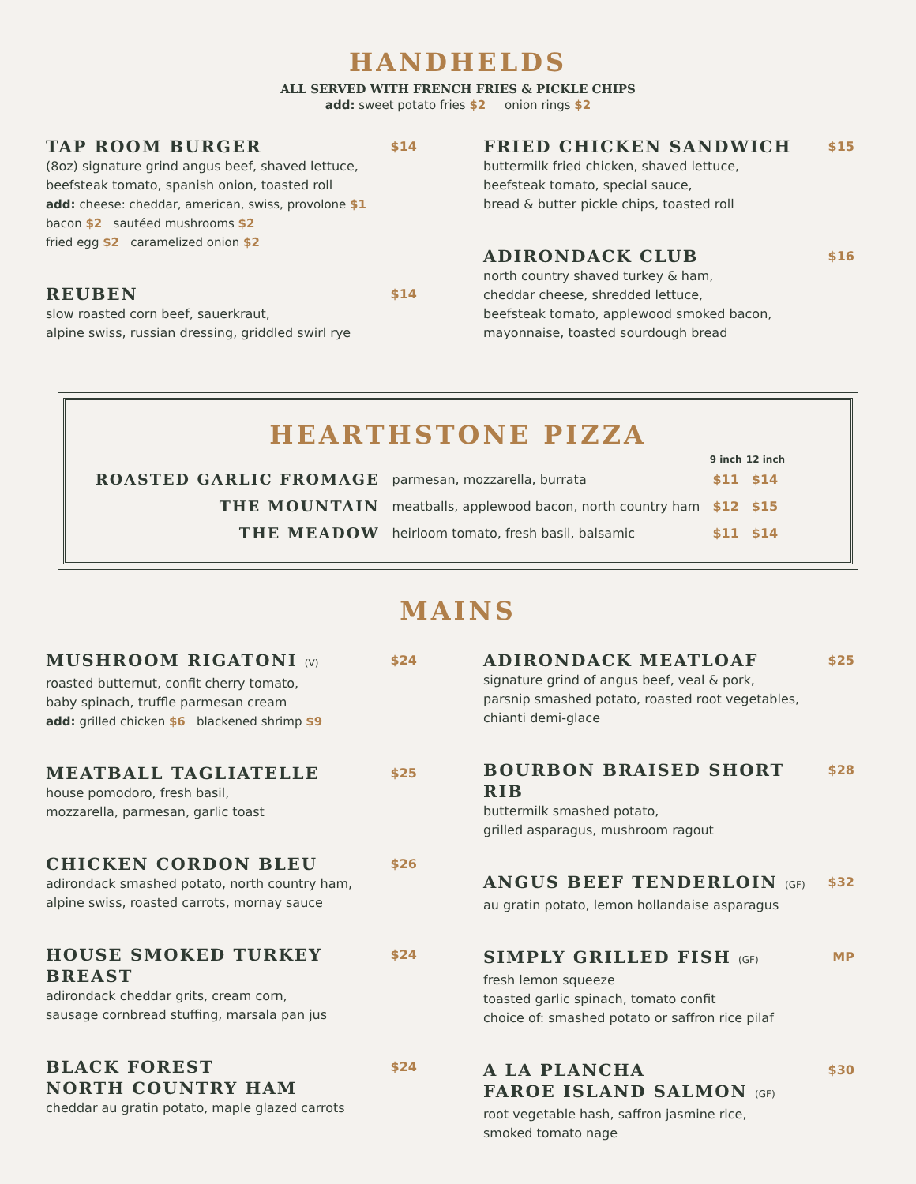HANDHELDS
ALL SERVED WITH FRENCH FRIES & PICKLE CHIPS
add: sweet potato fries $2 onion rings $2
TAP ROOM BURGER $14
(8oz) signature grind angus beef, shaved lettuce,
beefsteak tomato, spanish onion, toasted roll
add: cheese: cheddar, american, swiss, provolone $1
bacon $2 sautéed mushrooms $2
fried egg $2 caramelized onion $2
REUBEN $14
slow roasted corn beef, sauerkraut,
alpine swiss, russian dressing, griddled swirl rye
FRIED CHICKEN SANDWICH $15
buttermilk fried chicken, shaved lettuce,
beefsteak tomato, special sauce,
bread & butter pickle chips, toasted roll
ADIRONDACK CLUB $16
north country shaved turkey & ham,
cheddar cheese, shredded lettuce,
beefsteak tomato, applewood smoked bacon,
mayonnaise, toasted sourdough bread
HEARTHSTONE PIZZA
| | | 9 inch | 12 inch |
| --- | --- | --- | --- |
| ROASTED GARLIC FROMAGE | parmesan, mozzarella, burrata | $11 | $14 |
| THE MOUNTAIN | meatballs, applewood bacon, north country ham | $12 | $15 |
| THE MEADOW | heirloom tomato, fresh basil, balsamic | $11 | $14 |
MAINS
MUSHROOM RIGATONI (V) $24
roasted butternut, confit cherry tomato,
baby spinach, truffle parmesan cream
add: grilled chicken $6 blackened shrimp $9
MEATBALL TAGLIATELLE $25
house pomodoro, fresh basil,
mozzarella, parmesan, garlic toast
CHICKEN CORDON BLEU $26
adirondack smashed potato, north country ham,
alpine swiss, roasted carrots, mornay sauce
HOUSE SMOKED TURKEY BREAST $24
adirondack cheddar grits, cream corn,
sausage cornbread stuffing, marsala pan jus
BLACK FOREST
NORTH COUNTRY HAM $24
cheddar au gratin potato, maple glazed carrots
ADIRONDACK MEATLOAF $25
signature grind of angus beef, veal & pork,
parsnip smashed potato, roasted root vegetables,
chianti demi-glace
BOURBON BRAISED SHORT RIB $28
buttermilk smashed potato,
grilled asparagus, mushroom ragout
ANGUS BEEF TENDERLOIN (GF) $32
au gratin potato, lemon hollandaise asparagus
SIMPLY GRILLED FISH (GF) MP
fresh lemon squeeze
toasted garlic spinach, tomato confit
choice of: smashed potato or saffron rice pilaf
A LA PLANCHA
FAROE ISLAND SALMON (GF) $30
root vegetable hash, saffron jasmine rice,
smoked tomato nage